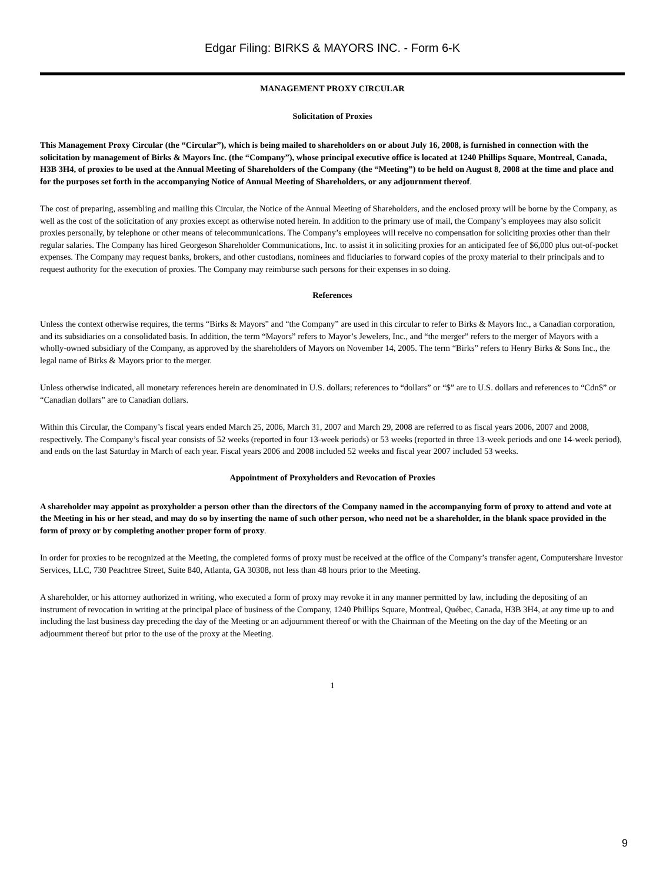Edgar Filing: BIRKS & MAYORS INC. - Form 6-K
MANAGEMENT PROXY CIRCULAR
Solicitation of Proxies
This Management Proxy Circular (the “Circular”), which is being mailed to shareholders on or about July 16, 2008, is furnished in connection with the solicitation by management of Birks & Mayors Inc. (the “Company”), whose principal executive office is located at 1240 Phillips Square, Montreal, Canada, H3B 3H4, of proxies to be used at the Annual Meeting of Shareholders of the Company (the “Meeting”) to be held on August 8, 2008 at the time and place and for the purposes set forth in the accompanying Notice of Annual Meeting of Shareholders, or any adjournment thereof.
The cost of preparing, assembling and mailing this Circular, the Notice of the Annual Meeting of Shareholders, and the enclosed proxy will be borne by the Company, as well as the cost of the solicitation of any proxies except as otherwise noted herein. In addition to the primary use of mail, the Company’s employees may also solicit proxies personally, by telephone or other means of telecommunications. The Company’s employees will receive no compensation for soliciting proxies other than their regular salaries. The Company has hired Georgeson Shareholder Communications, Inc. to assist it in soliciting proxies for an anticipated fee of $6,000 plus out-of-pocket expenses. The Company may request banks, brokers, and other custodians, nominees and fiduciaries to forward copies of the proxy material to their principals and to request authority for the execution of proxies. The Company may reimburse such persons for their expenses in so doing.
References
Unless the context otherwise requires, the terms “Birks & Mayors” and “the Company” are used in this circular to refer to Birks & Mayors Inc., a Canadian corporation, and its subsidiaries on a consolidated basis. In addition, the term “Mayors” refers to Mayor’s Jewelers, Inc., and “the merger” refers to the merger of Mayors with a wholly-owned subsidiary of the Company, as approved by the shareholders of Mayors on November 14, 2005. The term “Birks” refers to Henry Birks & Sons Inc., the legal name of Birks & Mayors prior to the merger.
Unless otherwise indicated, all monetary references herein are denominated in U.S. dollars; references to “dollars” or “$” are to U.S. dollars and references to “Cdn$” or “Canadian dollars” are to Canadian dollars.
Within this Circular, the Company’s fiscal years ended March 25, 2006, March 31, 2007 and March 29, 2008 are referred to as fiscal years 2006, 2007 and 2008, respectively. The Company’s fiscal year consists of 52 weeks (reported in four 13-week periods) or 53 weeks (reported in three 13-week periods and one 14-week period), and ends on the last Saturday in March of each year. Fiscal years 2006 and 2008 included 52 weeks and fiscal year 2007 included 53 weeks.
Appointment of Proxyholders and Revocation of Proxies
A shareholder may appoint as proxyholder a person other than the directors of the Company named in the accompanying form of proxy to attend and vote at the Meeting in his or her stead, and may do so by inserting the name of such other person, who need not be a shareholder, in the blank space provided in the form of proxy or by completing another proper form of proxy.
In order for proxies to be recognized at the Meeting, the completed forms of proxy must be received at the office of the Company’s transfer agent, Computershare Investor Services, LLC, 730 Peachtree Street, Suite 840, Atlanta, GA 30308, not less than 48 hours prior to the Meeting.
A shareholder, or his attorney authorized in writing, who executed a form of proxy may revoke it in any manner permitted by law, including the depositing of an instrument of revocation in writing at the principal place of business of the Company, 1240 Phillips Square, Montreal, Québec, Canada, H3B 3H4, at any time up to and including the last business day preceding the day of the Meeting or an adjournment thereof or with the Chairman of the Meeting on the day of the Meeting or an adjournment thereof but prior to the use of the proxy at the Meeting.
1
9